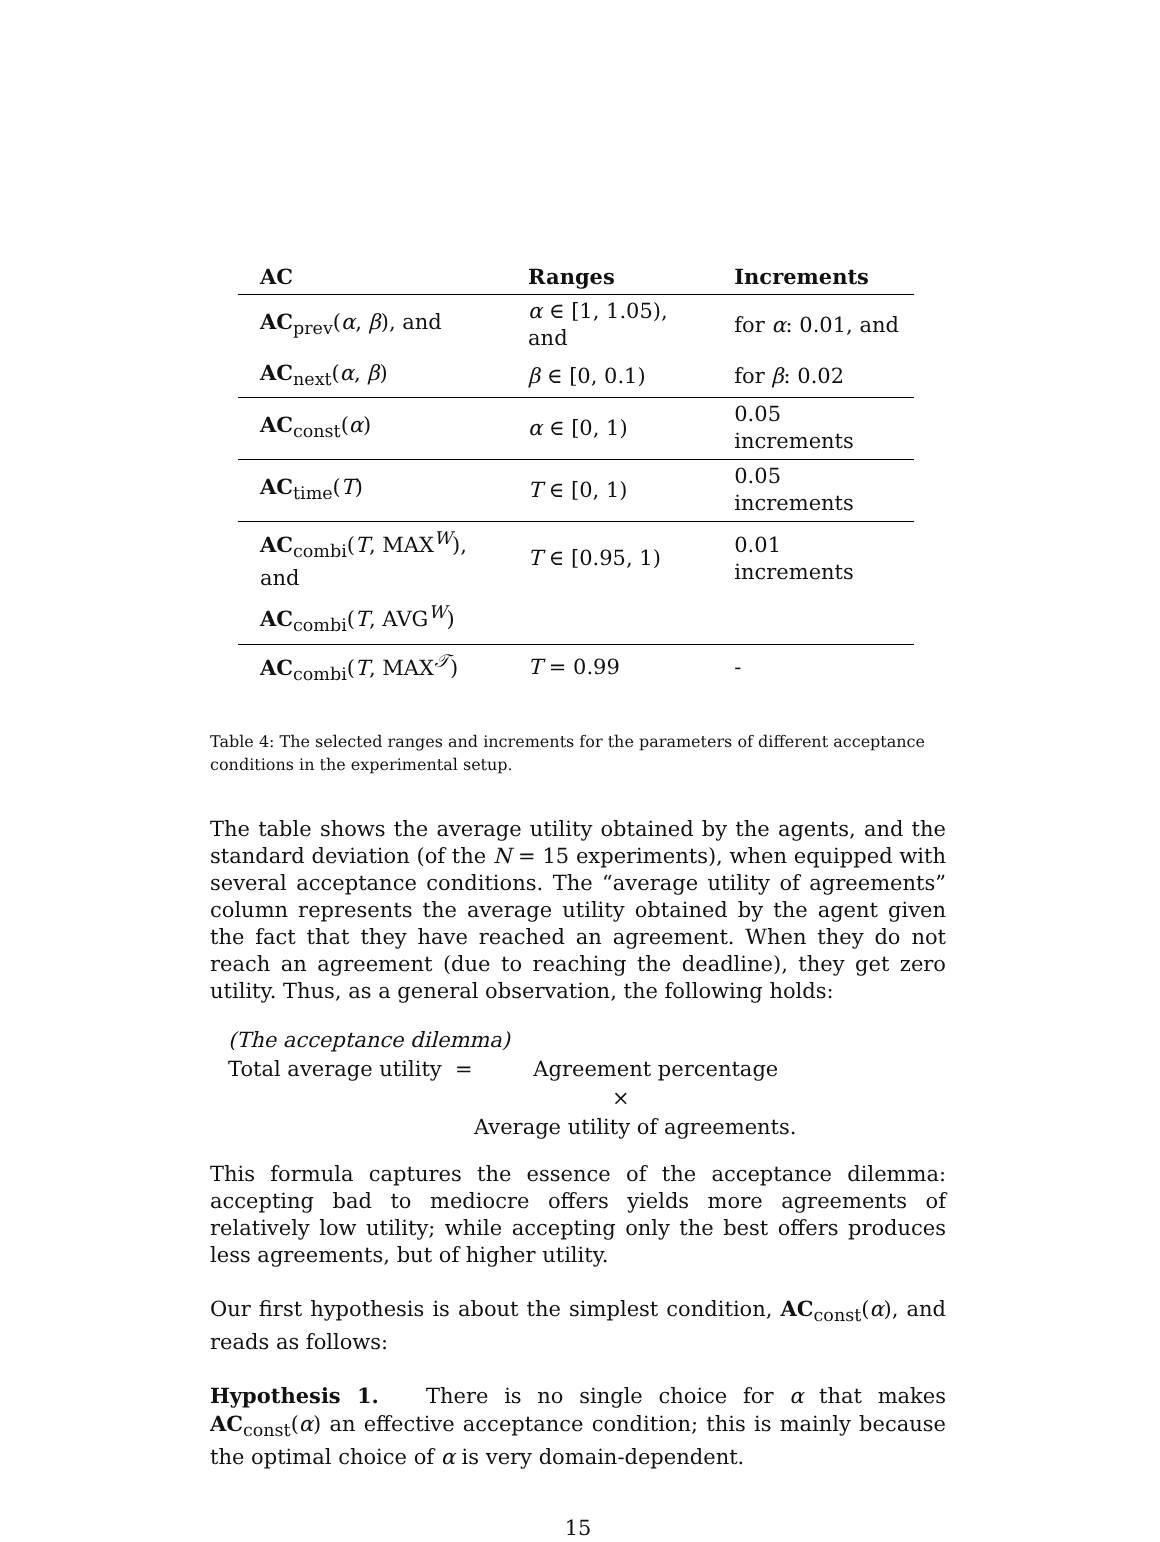| AC | Ranges | Increments |
| --- | --- | --- |
| AC<sub>prev</sub>( α , β ), and | α ∈ [1, 1.05), and | for α : 0.01, and |
| AC<sub>next</sub>( α , β ) | β ∈ [0, 0.1) | for β : 0.02 |
| AC<sub>const</sub>( α ) | α ∈ [0, 1) | 0.05 increments |
| AC<sub>time</sub>( T ) | T ∈ [0, 1) | 0.05 increments |
| AC<sub>combi</sub>( T , MAX<sup>W</sup>), and | T ∈ [0.95, 1) | 0.01 increments |
| AC<sub>combi</sub>( T , AVG<sup>W</sup>) | | |
| AC<sub>combi</sub>( T , MAX<sup>𝒯</sup>) | T = 0.99 | - |
Table 4: The selected ranges and increments for the parameters of different acceptance conditions in the experimental setup.
The table shows the average utility obtained by the agents, and the standard deviation (of the N = 15 experiments), when equipped with several acceptance conditions. The “average utility of agreements” column represents the average utility obtained by the agent given the fact that they have reached an agreement. When they do not reach an agreement (due to reaching the deadline), they get zero utility. Thus, as a general observation, the following holds:
(The acceptance dilemma)
Total average utility = Agreement percentage
×
Average utility of agreements.
This formula captures the essence of the acceptance dilemma: accepting bad to mediocre offers yields more agreements of relatively low utility; while accepting only the best offers produces less agreements, but of higher utility.
Our first hypothesis is about the simplest condition, AC<sub>const</sub>(α), and reads as follows:
Hypothesis 1. There is no single choice for α that makes AC<sub>const</sub>(α) an effective acceptance condition; this is mainly because the optimal choice of α is very domain-dependent.
15